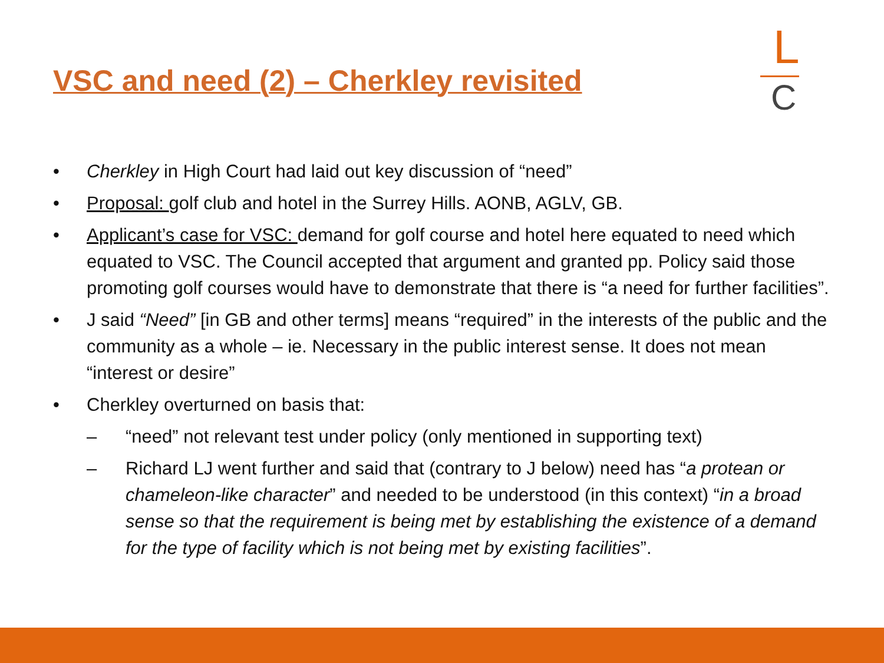VSC and need (2) – Cherkley revisited
L
C
• Cherkley in High Court had laid out key discussion of “need”
• Proposal: golf club and hotel in the Surrey Hills. AONB, AGLV, GB.
• Applicant’s case for VSC: demand for golf course and hotel here equated to need which equated to VSC. The Council accepted that argument and granted pp. Policy said those promoting golf courses would have to demonstrate that there is “a need for further facilities”.
• J said “Need” [in GB and other terms] means “required” in the interests of the public and the community as a whole – ie. Necessary in the public interest sense. It does not mean “interest or desire”
• Cherkley overturned on basis that:
– “need” not relevant test under policy (only mentioned in supporting text)
– Richard LJ went further and said that (contrary to J below) need has “a protean or chameleon-like character” and needed to be understood (in this context) “in a broad sense so that the requirement is being met by establishing the existence of a demand for the type of facility which is not being met by existing facilities”.